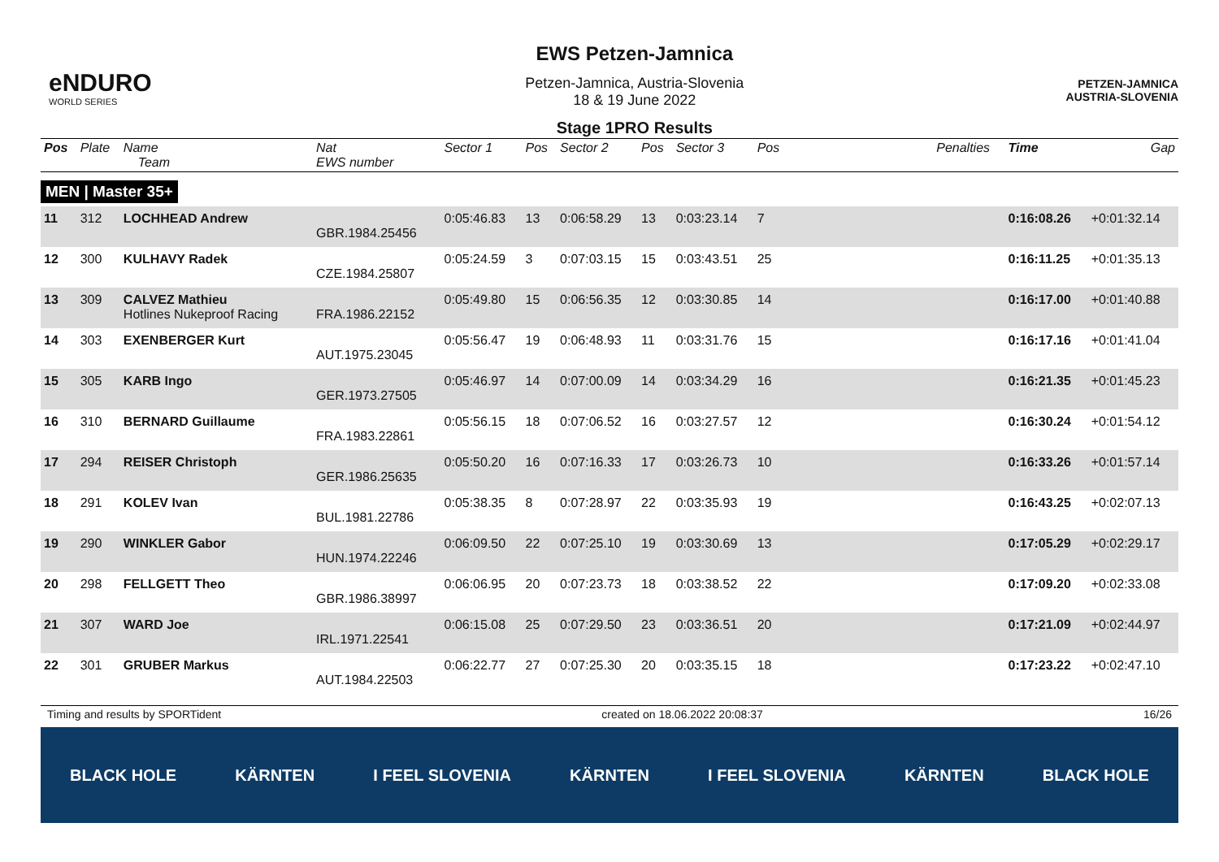eNDURO
WORLD SERIES
EWS Petzen-Jamnica
Petzen-Jamnica, Austria-Slovenia
18 & 19 June 2022
Stage 1PRO Results
PETZEN-JAMNICA
AUSTRIA-SLOVENIA
| Pos | Plate | Name Team | Nat EWS number | Sector 1 | Pos | Sector 2 | Pos | Sector 3 | Pos | | Penalties | Time | Gap |
| --- | --- | --- | --- | --- | --- | --- | --- | --- | --- | --- | --- | --- | --- |
| MEN / Master 35+ | | | | | | | | | | | | | |
| 11 | 312 | LOCHHEAD Andrew | GBR.1984.25456 | 0:05:46.83 | 13 | 0:06:58.29 | 13 | 0:03:23.14 | 7 | | | 0:16:08.26 | +0:01:32.14 |
| 12 | 300 | KULHAVY Radek | CZE.1984.25807 | 0:05:24.59 | 3 | 0:07:03.15 | 15 | 0:03:43.51 | 25 | | | 0:16:11.25 | +0:01:35.13 |
| 13 | 309 | CALVEZ Mathieu Hotlines Nukeproof Racing | FRA.1986.22152 | 0:05:49.80 | 15 | 0:06:56.35 | 12 | 0:03:30.85 | 14 | | | 0:16:17.00 | +0:01:40.88 |
| 14 | 303 | EXENBERGER Kurt | AUT.1975.23045 | 0:05:56.47 | 19 | 0:06:48.93 | 11 | 0:03:31.76 | 15 | | | 0:16:17.16 | +0:01:41.04 |
| 15 | 305 | KARB Ingo | GER.1973.27505 | 0:05:46.97 | 14 | 0:07:00.09 | 14 | 0:03:34.29 | 16 | | | 0:16:21.35 | +0:01:45.23 |
| 16 | 310 | BERNARD Guillaume | FRA.1983.22861 | 0:05:56.15 | 18 | 0:07:06.52 | 16 | 0:03:27.57 | 12 | | | 0:16:30.24 | +0:01:54.12 |
| 17 | 294 | REISER Christoph | GER.1986.25635 | 0:05:50.20 | 16 | 0:07:16.33 | 17 | 0:03:26.73 | 10 | | | 0:16:33.26 | +0:01:57.14 |
| 18 | 291 | KOLEV Ivan | BUL.1981.22786 | 0:05:38.35 | 8 | 0:07:28.97 | 22 | 0:03:35.93 | 19 | | | 0:16:43.25 | +0:02:07.13 |
| 19 | 290 | WINKLER Gabor | HUN.1974.22246 | 0:06:09.50 | 22 | 0:07:25.10 | 19 | 0:03:30.69 | 13 | | | 0:17:05.29 | +0:02:29.17 |
| 20 | 298 | FELLGETT Theo | GBR.1986.38997 | 0:06:06.95 | 20 | 0:07:23.73 | 18 | 0:03:38.52 | 22 | | | 0:17:09.20 | +0:02:33.08 |
| 21 | 307 | WARD Joe | IRL.1971.22541 | 0:06:15.08 | 25 | 0:07:29.50 | 23 | 0:03:36.51 | 20 | | | 0:17:21.09 | +0:02:44.97 |
| 22 | 301 | GRUBER Markus | AUT.1984.22503 | 0:06:22.77 | 27 | 0:07:25.30 | 20 | 0:03:35.15 | 18 | | | 0:17:23.22 | +0:02:47.10 |
Timing and results by SPORTident created on 18.06.2022 20:08:37 16/26
BLACK HOLE KÄRNTEN I FEEL SLOVENIA KÄRNTEN I FEEL SLOVENIA KÄRNTEN BLACK HOLE